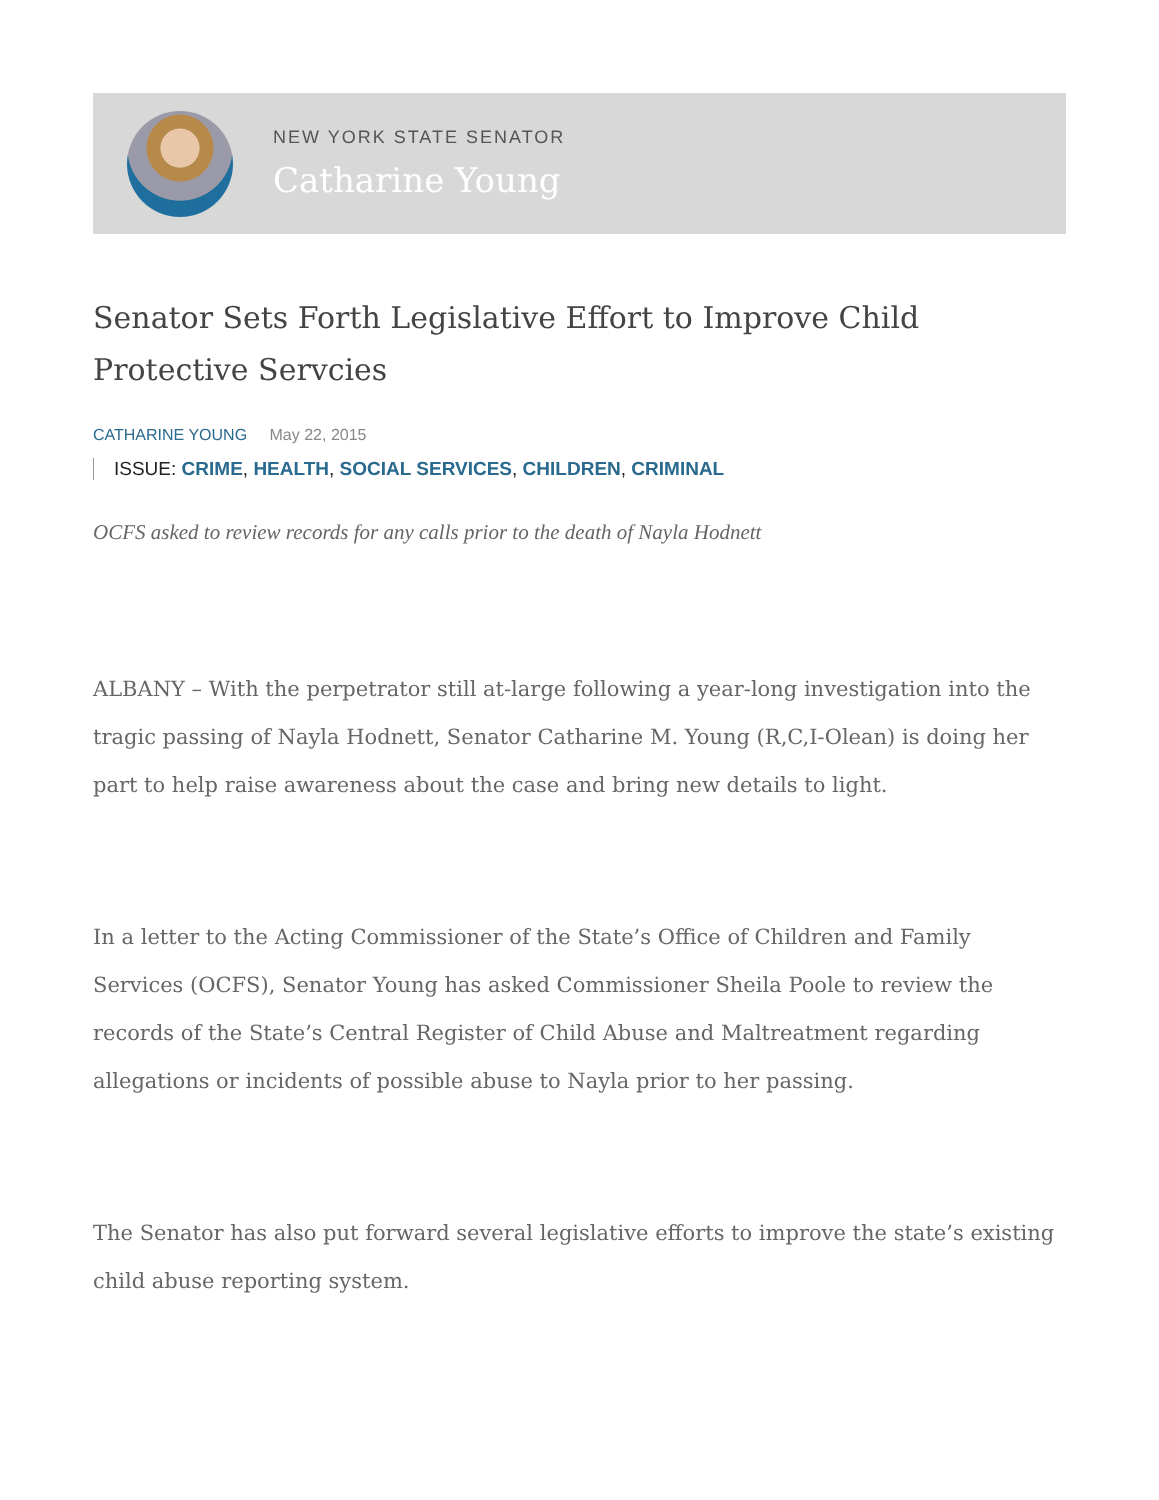NEW YORK STATE SENATOR
Catharine Young
Senator Sets Forth Legislative Effort to Improve Child Protective Servcies
CATHARINE YOUNG May 22, 2015
ISSUE: CRIME, HEALTH, SOCIAL SERVICES, CHILDREN, CRIMINAL
OCFS asked to review records for any calls prior to the death of Nayla Hodnett
ALBANY – With the perpetrator still at-large following a year-long investigation into the tragic passing of Nayla Hodnett, Senator Catharine M. Young (R,C,I-Olean) is doing her part to help raise awareness about the case and bring new details to light.
In a letter to the Acting Commissioner of the State’s Office of Children and Family Services (OCFS), Senator Young has asked Commissioner Sheila Poole to review the records of the State’s Central Register of Child Abuse and Maltreatment regarding allegations or incidents of possible abuse to Nayla prior to her passing.
The Senator has also put forward several legislative efforts to improve the state’s existing child abuse reporting system.